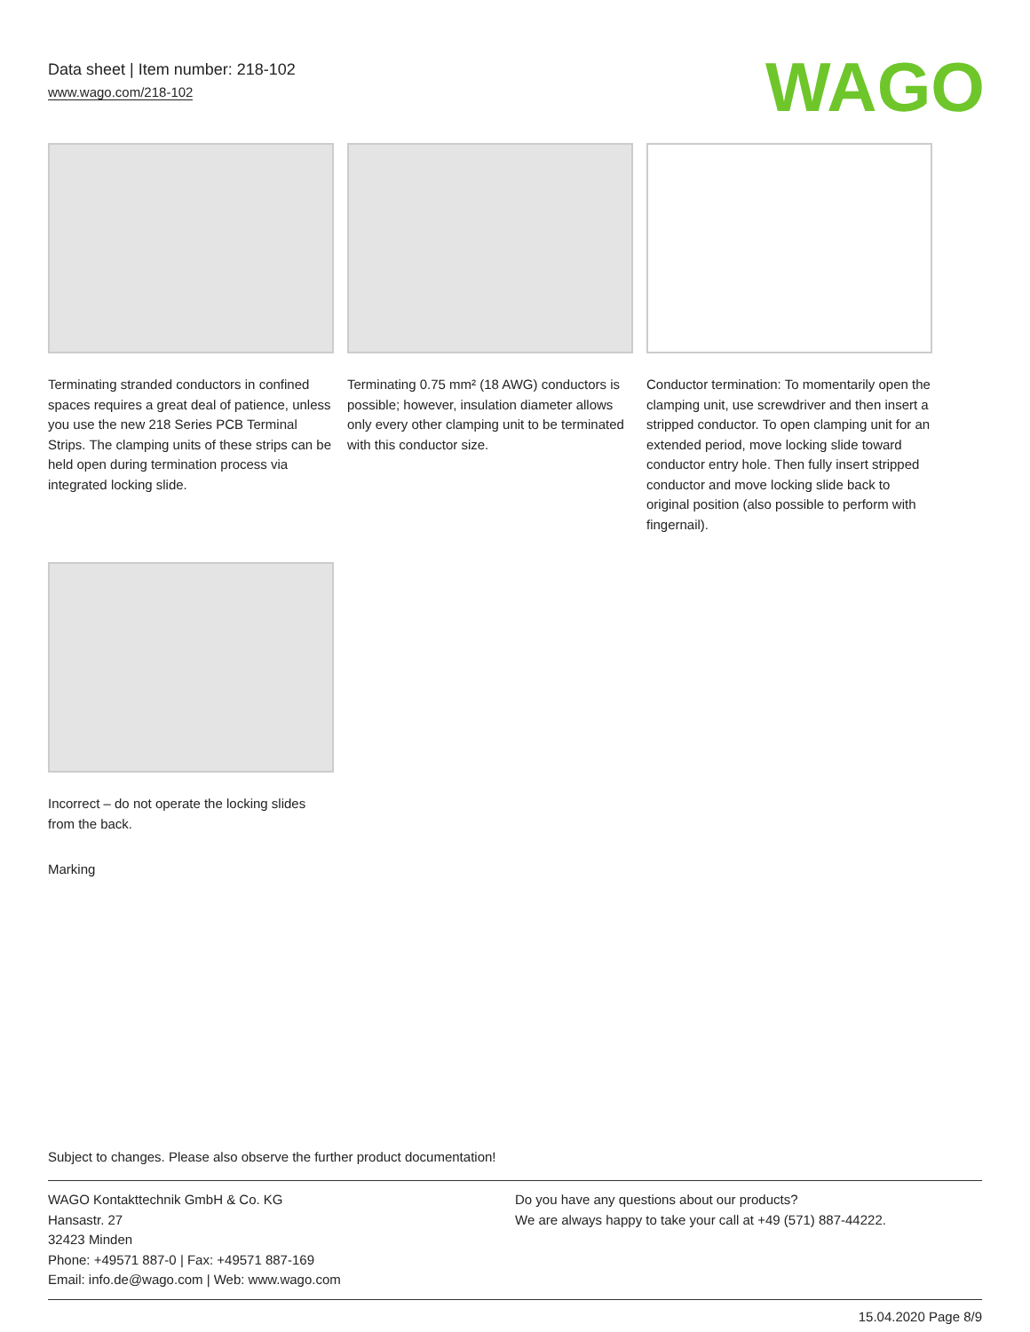Data sheet | Item number: 218-102
www.wago.com/218-102
WAGO
Terminating stranded conductors in confined spaces requires a great deal of patience, unless you use the new 218 Series PCB Terminal Strips. The clamping units of these strips can be held open during termination process via integrated locking slide.
Terminating 0.75 mm² (18 AWG) conductors is possible; however, insulation diameter allows only every other clamping unit to be terminated with this conductor size.
Conductor termination: To momentarily open the clamping unit, use screwdriver and then insert a stripped conductor. To open clamping unit for an extended period, move locking slide toward conductor entry hole. Then fully insert stripped conductor and move locking slide back to original position (also possible to perform with fingernail).
Incorrect – do not operate the locking slides from the back.
Marking
Subject to changes. Please also observe the further product documentation!
WAGO Kontakttechnik GmbH & Co. KG
Hansastr. 27
32423 Minden
Phone: +49571 887-0 | Fax: +49571 887-169
Email: info.de@wago.com | Web: www.wago.com
Do you have any questions about our products?
We are always happy to take your call at +49 (571) 887-44222.
15.04.2020 Page 8/9